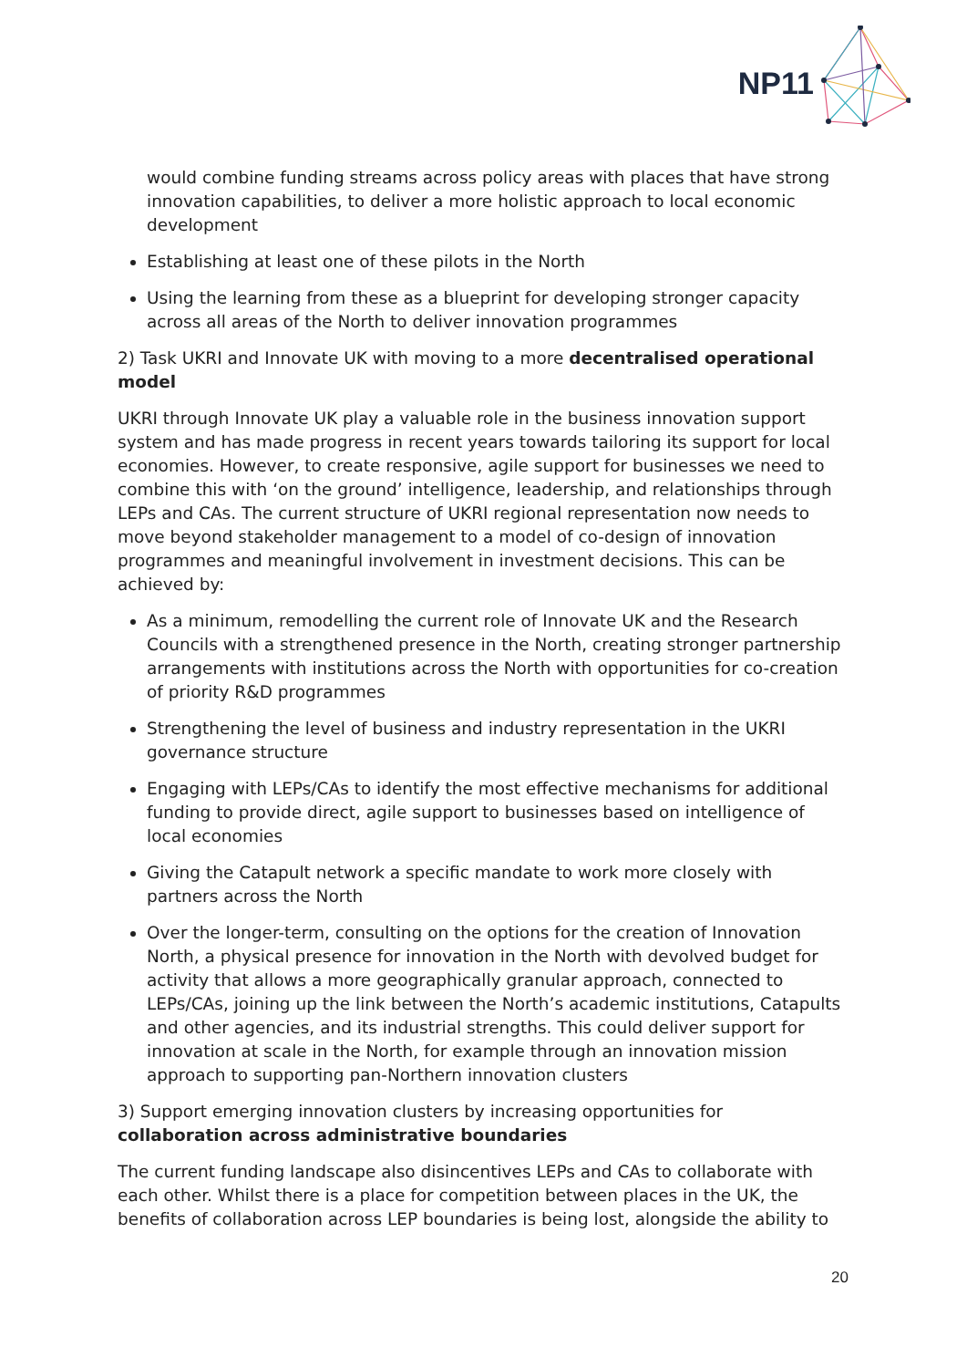NP11
would combine funding streams across policy areas with places that have strong innovation capabilities, to deliver a more holistic approach to local economic development
Establishing at least one of these pilots in the North
Using the learning from these as a blueprint for developing stronger capacity across all areas of the North to deliver innovation programmes
2) Task UKRI and Innovate UK with moving to a more decentralised operational model
UKRI through Innovate UK play a valuable role in the business innovation support system and has made progress in recent years towards tailoring its support for local economies. However, to create responsive, agile support for businesses we need to combine this with ‘on the ground’ intelligence, leadership, and relationships through LEPs and CAs. The current structure of UKRI regional representation now needs to move beyond stakeholder management to a model of co-design of innovation programmes and meaningful involvement in investment decisions. This can be achieved by:
As a minimum, remodelling the current role of Innovate UK and the Research Councils with a strengthened presence in the North, creating stronger partnership arrangements with institutions across the North with opportunities for co-creation of priority R&D programmes
Strengthening the level of business and industry representation in the UKRI governance structure
Engaging with LEPs/CAs to identify the most effective mechanisms for additional funding to provide direct, agile support to businesses based on intelligence of local economies
Giving the Catapult network a specific mandate to work more closely with partners across the North
Over the longer-term, consulting on the options for the creation of Innovation North, a physical presence for innovation in the North with devolved budget for activity that allows a more geographically granular approach, connected to LEPs/CAs, joining up the link between the North’s academic institutions, Catapults and other agencies, and its industrial strengths. This could deliver support for innovation at scale in the North, for example through an innovation mission approach to supporting pan-Northern innovation clusters
3) Support emerging innovation clusters by increasing opportunities for collaboration across administrative boundaries
The current funding landscape also disincentives LEPs and CAs to collaborate with each other. Whilst there is a place for competition between places in the UK, the benefits of collaboration across LEP boundaries is being lost, alongside the ability to
20